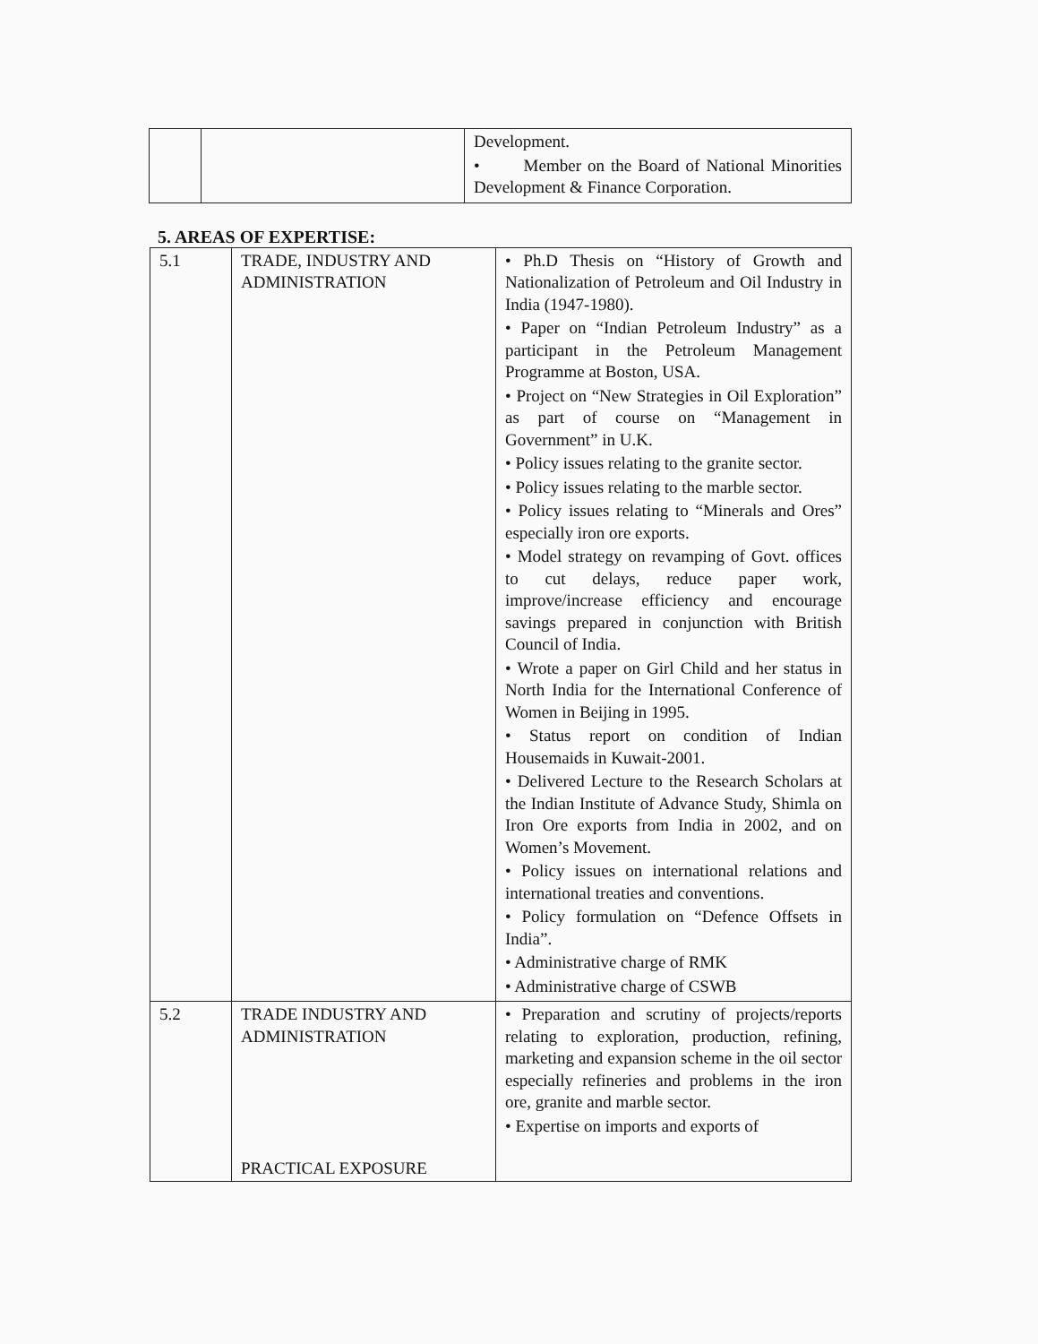| | | Development. • Member on the Board of National Minorities Development & Finance Corporation. |
5. AREAS OF EXPERTISE:
| 5.1 | TRADE, INDUSTRY AND ADMINISTRATION | • Ph.D Thesis on “History of Growth and Nationalization of Petroleum and Oil Industry in India (1947-1980). • Paper on “Indian Petroleum Industry” as a participant in the Petroleum Management Programme at Boston, USA. • Project on “New Strategies in Oil Exploration” as part of course on “Management in Government” in U.K. • Policy issues relating to the granite sector. • Policy issues relating to the marble sector. • Policy issues relating to “Minerals and Ores” especially iron ore exports. • Model strategy on revamping of Govt. offices to cut delays, reduce paper work, improve/increase efficiency and encourage savings prepared in conjunction with British Council of India. • Wrote a paper on Girl Child and her status in North India for the International Conference of Women in Beijing in 1995. • Status report on condition of Indian Housemaids in Kuwait-2001. • Delivered Lecture to the Research Scholars at the Indian Institute of Advance Study, Shimla on Iron Ore exports from India in 2002, and on Women’s Movement. • Policy issues on international relations and international treaties and conventions. • Policy formulation on “Defence Offsets in India”. • Administrative charge of RMK • Administrative charge of CSWB |
| 5.2 | TRADE INDUSTRY AND ADMINISTRATION PRACTICAL EXPOSURE | • Preparation and scrutiny of projects/reports relating to exploration, production, refining, marketing and expansion scheme in the oil sector especially refineries and problems in the iron ore, granite and marble sector. • Expertise on imports and exports of |